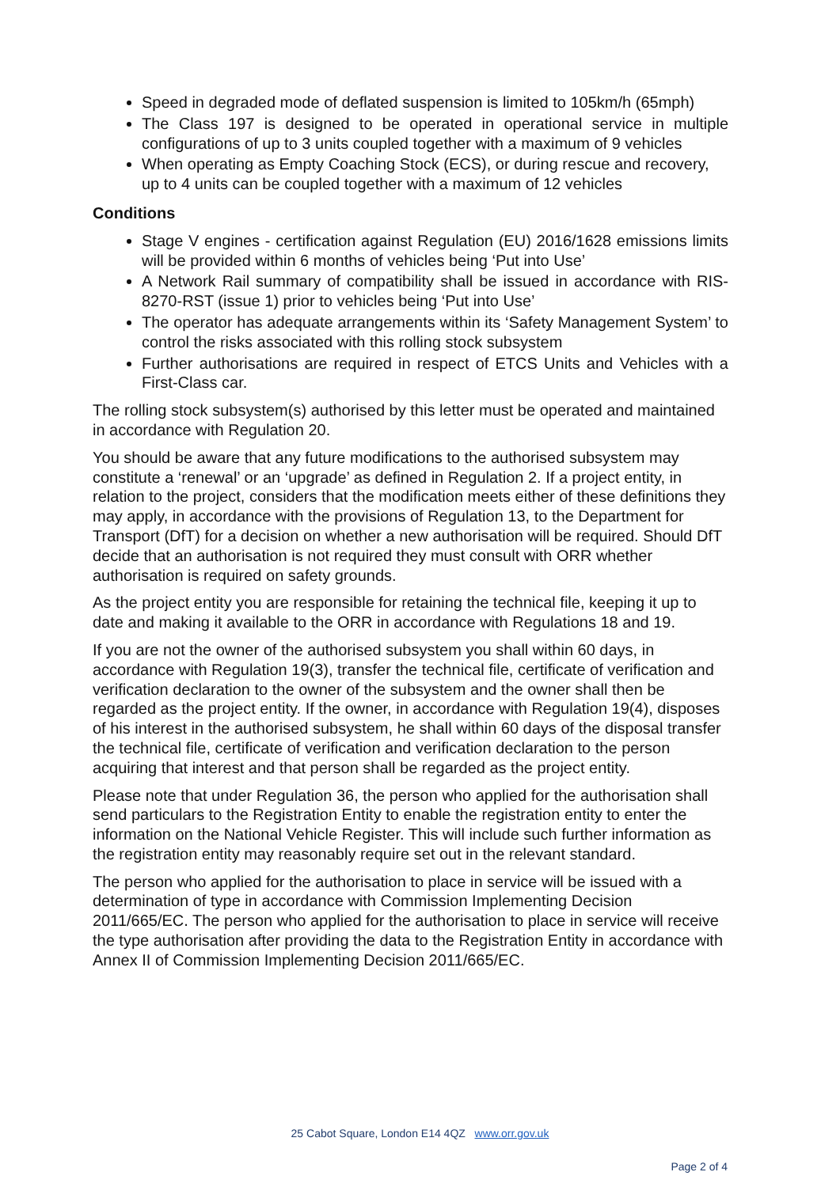Speed in degraded mode of deflated suspension is limited to 105km/h (65mph)
The Class 197 is designed to be operated in operational service in multiple configurations of up to 3 units coupled together with a maximum of 9 vehicles
When operating as Empty Coaching Stock (ECS), or during rescue and recovery, up to 4 units can be coupled together with a maximum of 12 vehicles
Conditions
Stage V engines - certification against Regulation (EU) 2016/1628 emissions limits will be provided within 6 months of vehicles being ‘Put into Use’
A Network Rail summary of compatibility shall be issued in accordance with RIS-8270-RST (issue 1) prior to vehicles being ‘Put into Use’
The operator has adequate arrangements within its ‘Safety Management System’ to control the risks associated with this rolling stock subsystem
Further authorisations are required in respect of ETCS Units and Vehicles with a First-Class car.
The rolling stock subsystem(s) authorised by this letter must be operated and maintained in accordance with Regulation 20.
You should be aware that any future modifications to the authorised subsystem may constitute a ‘renewal’ or an ‘upgrade’ as defined in Regulation 2. If a project entity, in relation to the project, considers that the modification meets either of these definitions they may apply, in accordance with the provisions of Regulation 13, to the Department for Transport (DfT) for a decision on whether a new authorisation will be required. Should DfT decide that an authorisation is not required they must consult with ORR whether authorisation is required on safety grounds.
As the project entity you are responsible for retaining the technical file, keeping it up to date and making it available to the ORR in accordance with Regulations 18 and 19.
If you are not the owner of the authorised subsystem you shall within 60 days, in accordance with Regulation 19(3), transfer the technical file, certificate of verification and verification declaration to the owner of the subsystem and the owner shall then be regarded as the project entity. If the owner, in accordance with Regulation 19(4), disposes of his interest in the authorised subsystem, he shall within 60 days of the disposal transfer the technical file, certificate of verification and verification declaration to the person acquiring that interest and that person shall be regarded as the project entity.
Please note that under Regulation 36, the person who applied for the authorisation shall send particulars to the Registration Entity to enable the registration entity to enter the information on the National Vehicle Register. This will include such further information as the registration entity may reasonably require set out in the relevant standard.
The person who applied for the authorisation to place in service will be issued with a determination of type in accordance with Commission Implementing Decision 2011/665/EC. The person who applied for the authorisation to place in service will receive the type authorisation after providing the data to the Registration Entity in accordance with Annex II of Commission Implementing Decision 2011/665/EC.
25 Cabot Square, London E14 4QZ www.orr.gov.uk
Page 2 of 4